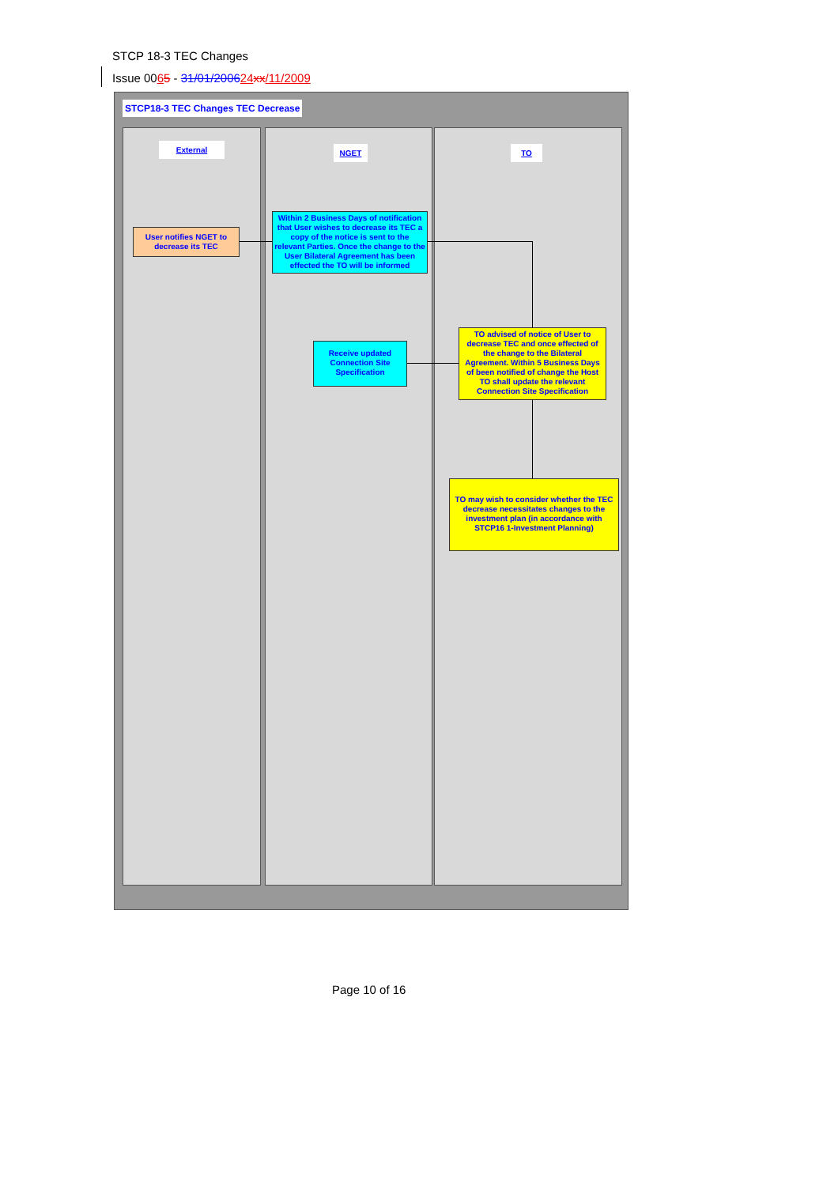STCP 18-3 TEC Changes
Issue 0065 - 31/01/200624 xx/11/2009
STCP18-3 TEC Changes TEC Decrease
External NGET TO
User notifies NGET to decrease its TEC
Within 2 Business Days of notification that User wishes to decrease its TEC a copy of the notice is sent to the relevant Parties. Once the change to the User Bilateral Agreement has been effected the TO will be informed
TO advised of notice of User to decrease TEC and once effected of the change to the Bilateral Agreement. Within 5 Business Days of been notified of change the Host TO shall update the relevant Connection Site Specification
Receive updated Connection Site Specification
TO may wish to consider whether the TEC decrease necessitates changes to the investment plan (in accordance with STCP16 1-Investment Planning)
Page 10 of 16